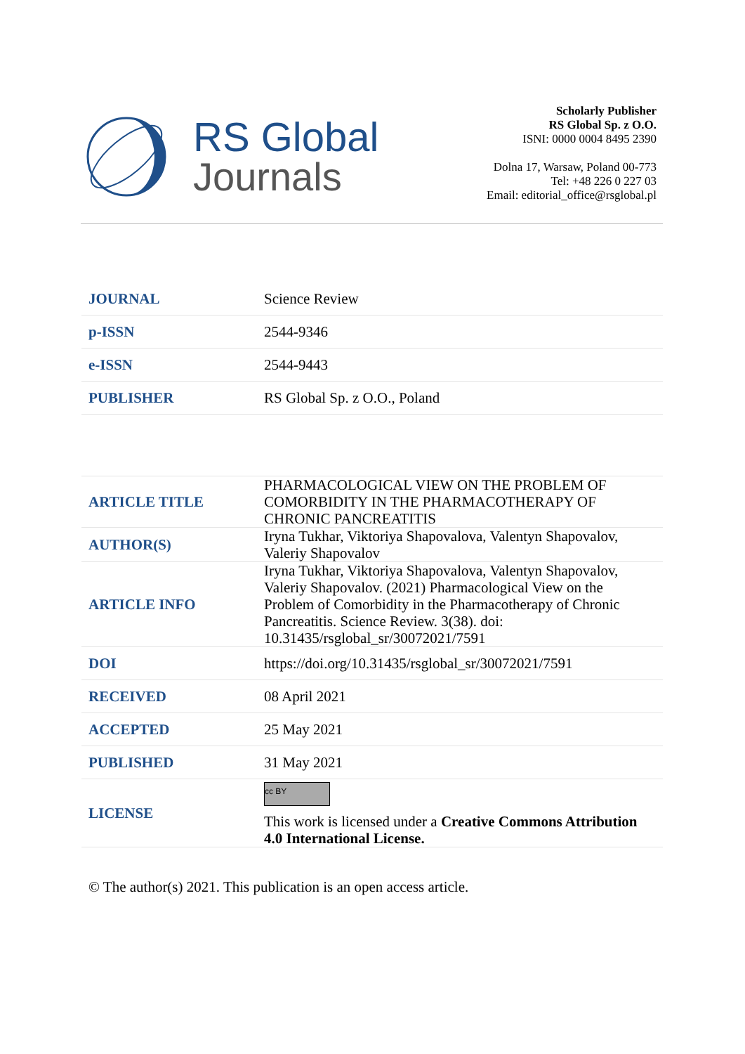RS Global
Journals
Scholarly Publisher
RS Global Sp. z O.O.
ISNI: 0000 0004 8495 2390
Dolna 17, Warsaw, Poland 00-773
Tel: +48 226 0 227 03
Email: editorial_office@rsglobal.pl
| JOURNAL | Science Review |
| p-ISSN | 2544-9346 |
| e-ISSN | 2544-9443 |
| PUBLISHER | RS Global Sp. z O.O., Poland |
| ARTICLE TITLE | PHARMACOLOGICAL VIEW ON THE PROBLEM OF COMORBIDITY IN THE PHARMACOTHERAPY OF CHRONIC PANCREATITIS |
| AUTHOR(S) | Iryna Tukhar, Viktoriya Shapovalova, Valentyn Shapovalov, Valeriy Shapovalov |
| ARTICLE INFO | Iryna Tukhar, Viktoriya Shapovalova, Valentyn Shapovalov, Valeriy Shapovalov. (2021) Pharmacological View on the Problem of Comorbidity in the Pharmacotherapy of Chronic Pancreatitis. Science Review. 3(38). doi: 10.31435/rsglobal_sr/30072021/7591 |
| DOI | https://doi.org/10.31435/rsglobal_sr/30072021/7591 |
| RECEIVED | 08 April 2021 |
| ACCEPTED | 25 May 2021 |
| PUBLISHED | 31 May 2021 |
| LICENSE | cc BY This work is licensed under a Creative Commons Attribution 4.0 International License. |
© The author(s) 2021. This publication is an open access article.